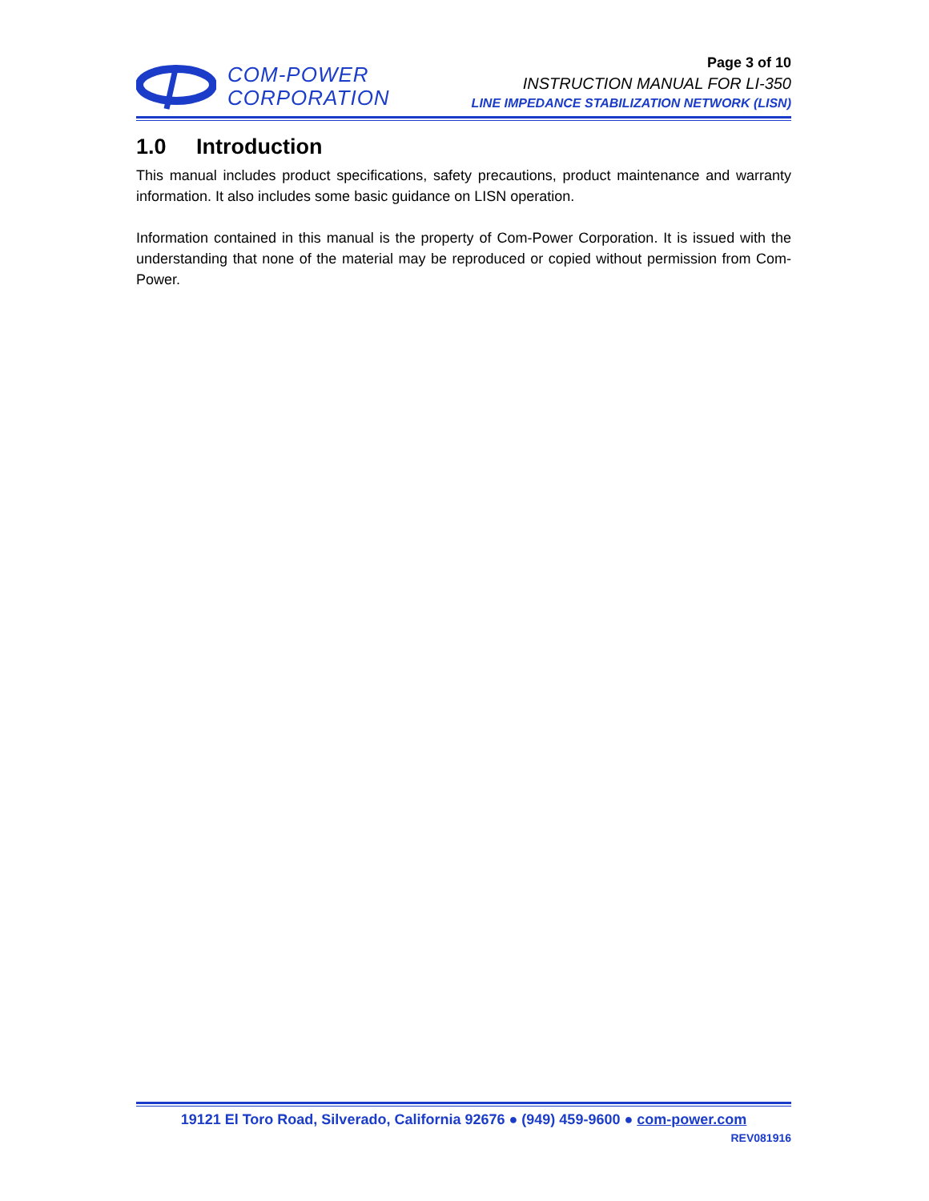COM-POWER
CORPORATION
Page 3 of 10
INSTRUCTION MANUAL FOR LI-350
LINE IMPEDANCE STABILIZATION NETWORK (LISN)
1.0 Introduction
This manual includes product specifications, safety precautions, product maintenance and warranty information. It also includes some basic guidance on LISN operation.
Information contained in this manual is the property of Com-Power Corporation. It is issued with the understanding that none of the material may be reproduced or copied without permission from Com-Power.
19121 El Toro Road, Silverado, California 92676 ● (949) 459-9600 ● com-power.com
REV081916